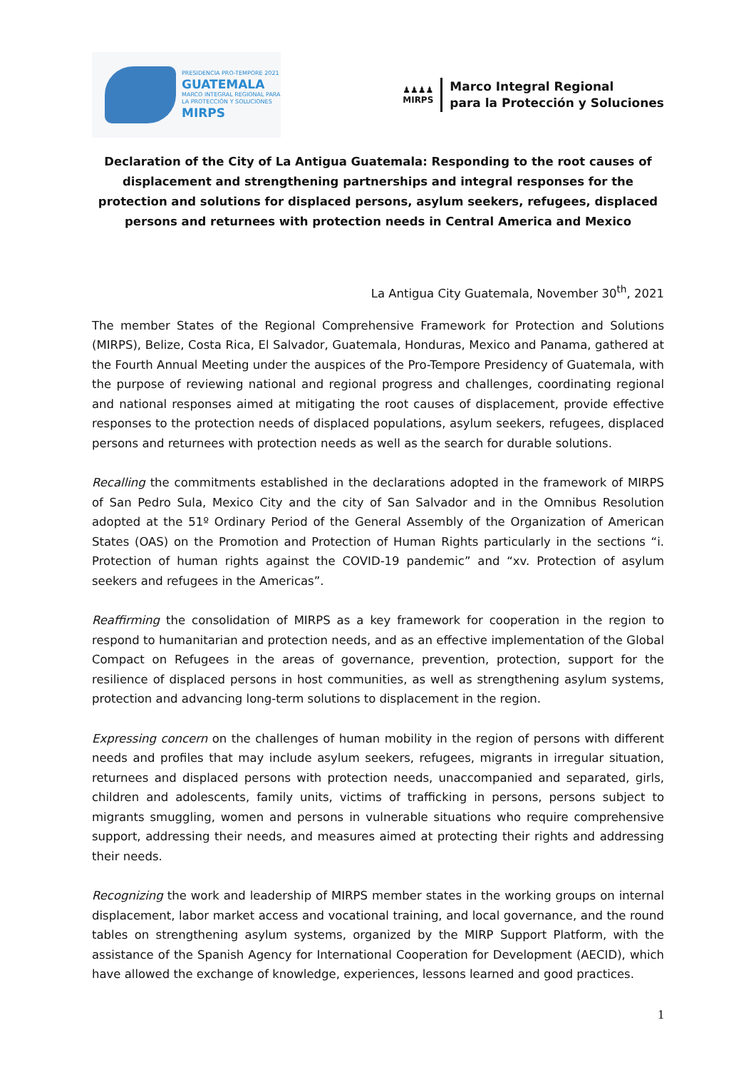PRESIDENCIA PRO-TEMPORE 2021
GUATEMALA
MARCO INTEGRAL REGIONAL PARA
LA PROTECCIÓN Y SOLUCIONES
MIRPS
♟♟♟♟
MIRPS
Marco Integral Regional
para la Protección y Soluciones
Declaration of the City of La Antigua Guatemala: Responding to the root causes of displacement and strengthening partnerships and integral responses for the protection and solutions for displaced persons, asylum seekers, refugees, displaced persons and returnees with protection needs in Central America and Mexico
La Antigua City Guatemala, November 30<sup>th</sup>, 2021
The member States of the Regional Comprehensive Framework for Protection and Solutions (MIRPS), Belize, Costa Rica, El Salvador, Guatemala, Honduras, Mexico and Panama, gathered at the Fourth Annual Meeting under the auspices of the Pro-Tempore Presidency of Guatemala, with the purpose of reviewing national and regional progress and challenges, coordinating regional and national responses aimed at mitigating the root causes of displacement, provide effective responses to the protection needs of displaced populations, asylum seekers, refugees, displaced persons and returnees with protection needs as well as the search for durable solutions.
Recalling the commitments established in the declarations adopted in the framework of MIRPS of San Pedro Sula, Mexico City and the city of San Salvador and in the Omnibus Resolution adopted at the 51º Ordinary Period of the General Assembly of the Organization of American States (OAS) on the Promotion and Protection of Human Rights particularly in the sections “i. Protection of human rights against the COVID-19 pandemic” and “xv. Protection of asylum seekers and refugees in the Americas”.
Reaffirming the consolidation of MIRPS as a key framework for cooperation in the region to respond to humanitarian and protection needs, and as an effective implementation of the Global Compact on Refugees in the areas of governance, prevention, protection, support for the resilience of displaced persons in host communities, as well as strengthening asylum systems, protection and advancing long-term solutions to displacement in the region.
Expressing concern on the challenges of human mobility in the region of persons with different needs and profiles that may include asylum seekers, refugees, migrants in irregular situation, returnees and displaced persons with protection needs, unaccompanied and separated, girls, children and adolescents, family units, victims of trafficking in persons, persons subject to migrants smuggling, women and persons in vulnerable situations who require comprehensive support, addressing their needs, and measures aimed at protecting their rights and addressing their needs.
Recognizing the work and leadership of MIRPS member states in the working groups on internal displacement, labor market access and vocational training, and local governance, and the round tables on strengthening asylum systems, organized by the MIRP Support Platform, with the assistance of the Spanish Agency for International Cooperation for Development (AECID), which have allowed the exchange of knowledge, experiences, lessons learned and good practices.
1